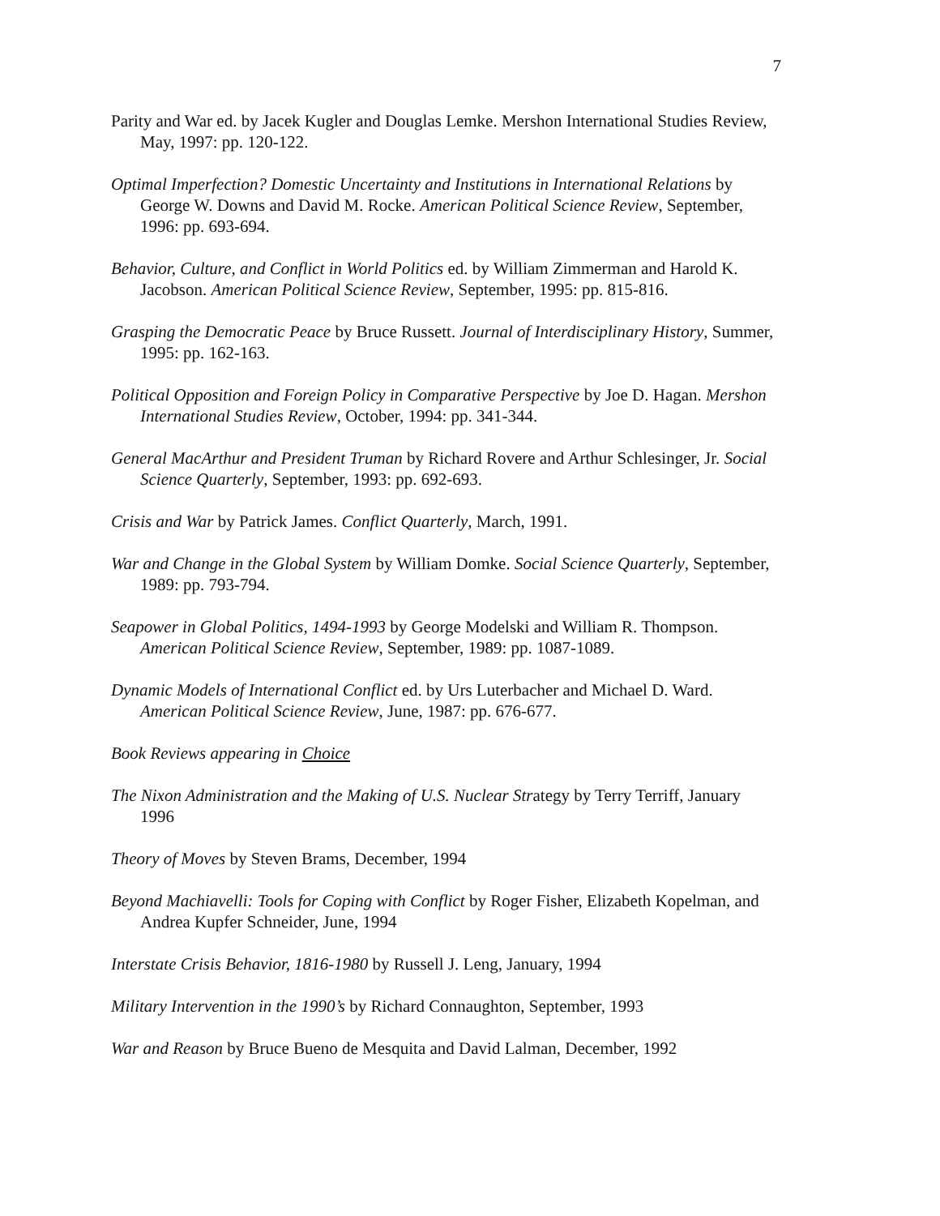7
Parity and War ed. by Jacek Kugler and Douglas Lemke. Mershon International Studies Review, May, 1997: pp. 120-122.
Optimal Imperfection? Domestic Uncertainty and Institutions in International Relations by George W. Downs and David M. Rocke. American Political Science Review, September, 1996: pp. 693-694.
Behavior, Culture, and Conflict in World Politics ed. by William Zimmerman and Harold K. Jacobson. American Political Science Review, September, 1995: pp. 815-816.
Grasping the Democratic Peace by Bruce Russett. Journal of Interdisciplinary History, Summer, 1995: pp. 162-163.
Political Opposition and Foreign Policy in Comparative Perspective by Joe D. Hagan. Mershon International Studies Review, October, 1994: pp. 341-344.
General MacArthur and President Truman by Richard Rovere and Arthur Schlesinger, Jr. Social Science Quarterly, September, 1993: pp. 692-693.
Crisis and War by Patrick James. Conflict Quarterly, March, 1991.
War and Change in the Global System by William Domke. Social Science Quarterly, September, 1989: pp. 793-794.
Seapower in Global Politics, 1494-1993 by George Modelski and William R. Thompson. American Political Science Review, September, 1989: pp. 1087-1089.
Dynamic Models of International Conflict ed. by Urs Luterbacher and Michael D. Ward. American Political Science Review, June, 1987: pp. 676-677.
Book Reviews appearing in Choice
The Nixon Administration and the Making of U.S. Nuclear Strategy by Terry Terriff, January 1996
Theory of Moves by Steven Brams, December, 1994
Beyond Machiavelli: Tools for Coping with Conflict by Roger Fisher, Elizabeth Kopelman, and Andrea Kupfer Schneider, June, 1994
Interstate Crisis Behavior, 1816-1980 by Russell J. Leng, January, 1994
Military Intervention in the 1990’s by Richard Connaughton, September, 1993
War and Reason by Bruce Bueno de Mesquita and David Lalman, December, 1992